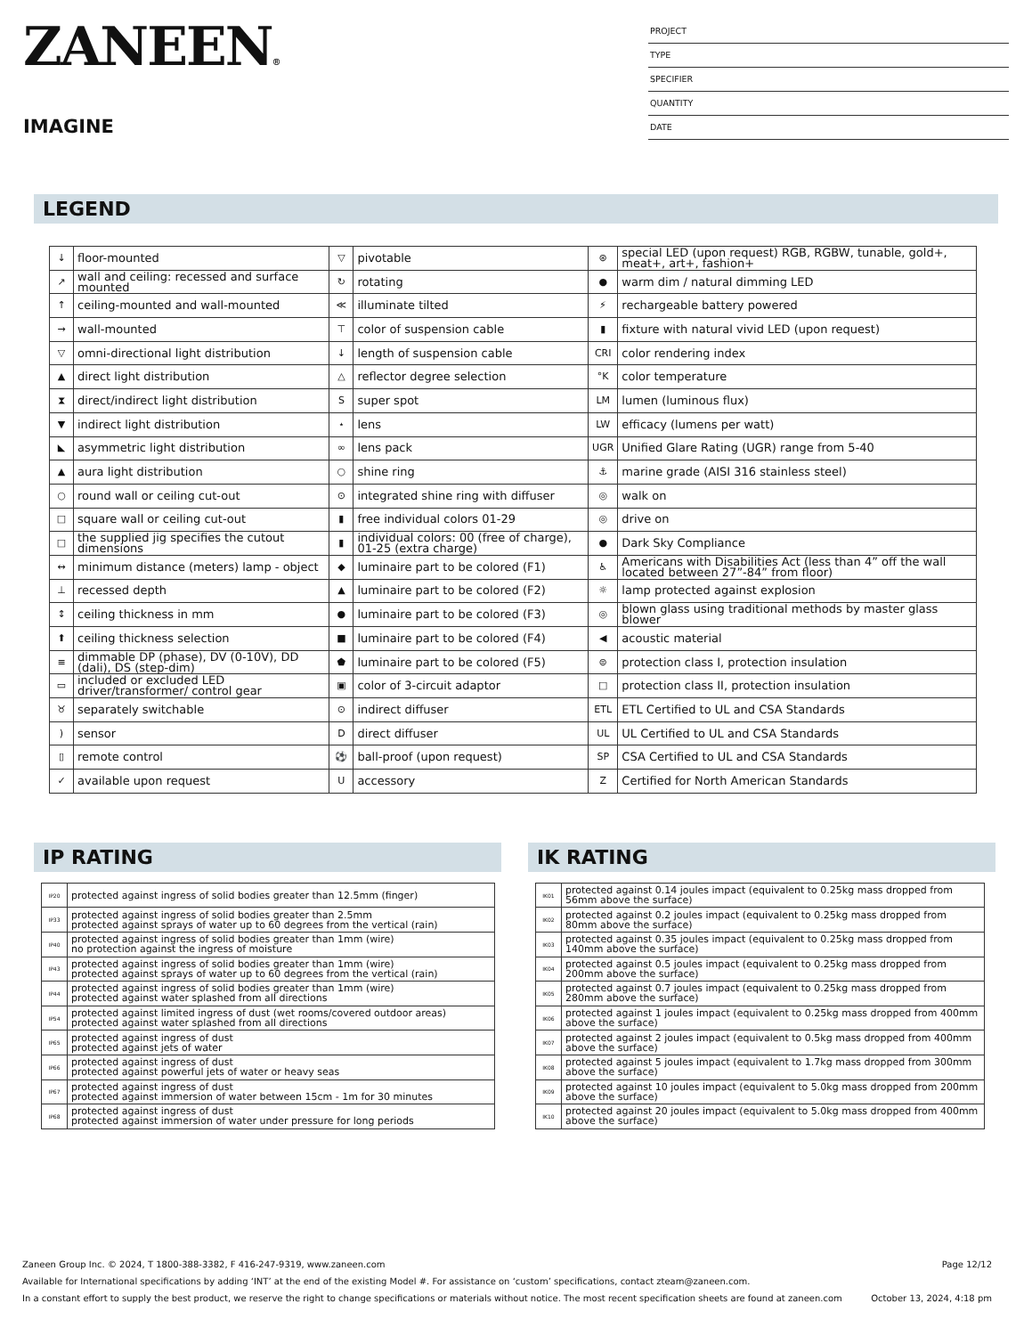ZANEEN®
IMAGINE
PROJECT
TYPE
SPECIFIER
QUANTITY
DATE
LEGEND
| ↓ | floor-mounted | ▽ | pivotable | ⊛ | special LED (upon request) RGB, RGBW, tunable, gold+, meat+, art+, fashion+ |
| ↗ | wall and ceiling: recessed and surface mounted | ↻ | rotating | ● | warm dim / natural dimming LED |
| ↑ | ceiling-mounted and wall-mounted | ≪ | illuminate tilted | ⚡ | rechargeable battery powered |
| → | wall-mounted | ⊤ | color of suspension cable | ▮ | fixture with natural vivid LED (upon request) |
| ▽ | omni-directional light distribution | ↓ | length of suspension cable | CRI | color rendering index |
| ▲ | direct light distribution | △ | reflector degree selection | °K | color temperature |
| ⧗ | direct/indirect light distribution | S | super spot | LM | lumen (luminous flux) |
| ▼ | indirect light distribution | ⋆ | lens | LW | efficacy (lumens per watt) |
| ◣ | asymmetric light distribution | ∞ | lens pack | UGR | Unified Glare Rating (UGR) range from 5-40 |
| ▲ | aura light distribution | ○ | shine ring | ⚓ | marine grade (AISI 316 stainless steel) |
| ○ | round wall or ceiling cut-out | ⊙ | integrated shine ring with diffuser | ◎ | walk on |
| □ | square wall or ceiling cut-out | ▮ | free individual colors 01-29 | ◎ | drive on |
| □ | the supplied jig specifies the cutout dimensions | ▮ | individual colors: 00 (free of charge), 01-25 (extra charge) | ● | Dark Sky Compliance |
| ↔ | minimum distance (meters) lamp - object | ◆ | luminaire part to be colored (F1) | ♿ | Americans with Disabilities Act (less than 4” off the wall located between 27”-84” from floor) |
| ⊥ | recessed depth | ▲ | luminaire part to be colored (F2) | ☼ | lamp protected against explosion |
| ↕ | ceiling thickness in mm | ● | luminaire part to be colored (F3) | ◎ | blown glass using traditional methods by master glass blower |
| ⬆ | ceiling thickness selection | ■ | luminaire part to be colored (F4) | ◀ | acoustic material |
| ≡ | dimmable DP (phase), DV (0-10V), DD (dali), DS (step-dim) | ⬟ | luminaire part to be colored (F5) | ⊜ | protection class I, protection insulation |
| ▭ | included or excluded LED driver/transformer/ control gear | ▣ | color of 3-circuit adaptor | □ | protection class II, protection insulation |
| ♉ | separately switchable | ⊙ | indirect diffuser | ETL | ETL Certified to UL and CSA Standards |
| ) | sensor | D | direct diffuser | UL | UL Certified to UL and CSA Standards |
| ▯ | remote control | ⚽ | ball-proof (upon request) | SP | CSA Certified to UL and CSA Standards |
| ✓ | available upon request | U | accessory | Z | Certified for North American Standards |
IP RATING
| IP20 | protected against ingress of solid bodies greater than 12.5mm (finger) |
| IP33 | protected against ingress of solid bodies greater than 2.5mm protected against sprays of water up to 60 degrees from the vertical (rain) |
| IP40 | protected against ingress of solid bodies greater than 1mm (wire) no protection against the ingress of moisture |
| IP43 | protected against ingress of solid bodies greater than 1mm (wire) protected against sprays of water up to 60 degrees from the vertical (rain) |
| IP44 | protected against ingress of solid bodies greater than 1mm (wire) protected against water splashed from all directions |
| IP54 | protected against limited ingress of dust (wet rooms/covered outdoor areas) protected against water splashed from all directions |
| IP65 | protected against ingress of dust protected against jets of water |
| IP66 | protected against ingress of dust protected against powerful jets of water or heavy seas |
| IP67 | protected against ingress of dust protected against immersion of water between 15cm - 1m for 30 minutes |
| IP68 | protected against ingress of dust protected against immersion of water under pressure for long periods |
IK RATING
| IK01 | protected against 0.14 joules impact (equivalent to 0.25kg mass dropped from 56mm above the surface) |
| IK02 | protected against 0.2 joules impact (equivalent to 0.25kg mass dropped from 80mm above the surface) |
| IK03 | protected against 0.35 joules impact (equivalent to 0.25kg mass dropped from 140mm above the surface) |
| IK04 | protected against 0.5 joules impact (equivalent to 0.25kg mass dropped from 200mm above the surface) |
| IK05 | protected against 0.7 joules impact (equivalent to 0.25kg mass dropped from 280mm above the surface) |
| IK06 | protected against 1 joules impact (equivalent to 0.25kg mass dropped from 400mm above the surface) |
| IK07 | protected against 2 joules impact (equivalent to 0.5kg mass dropped from 400mm above the surface) |
| IK08 | protected against 5 joules impact (equivalent to 1.7kg mass dropped from 300mm above the surface) |
| IK09 | protected against 10 joules impact (equivalent to 5.0kg mass dropped from 200mm above the surface) |
| IK10 | protected against 20 joules impact (equivalent to 5.0kg mass dropped from 400mm above the surface) |
Zaneen Group Inc. © 2024, T 1800-388-3382, F 416-247-9319, www.zaneen.com Page 12/12
Available for International specifications by adding ‘INT’ at the end of the existing Model #. For assistance on ‘custom’ specifications, contact zteam@zaneen.com.
In a constant effort to supply the best product, we reserve the right to change specifications or materials without notice. The most recent specification sheets are found at zaneen.com October 13, 2024, 4:18 pm